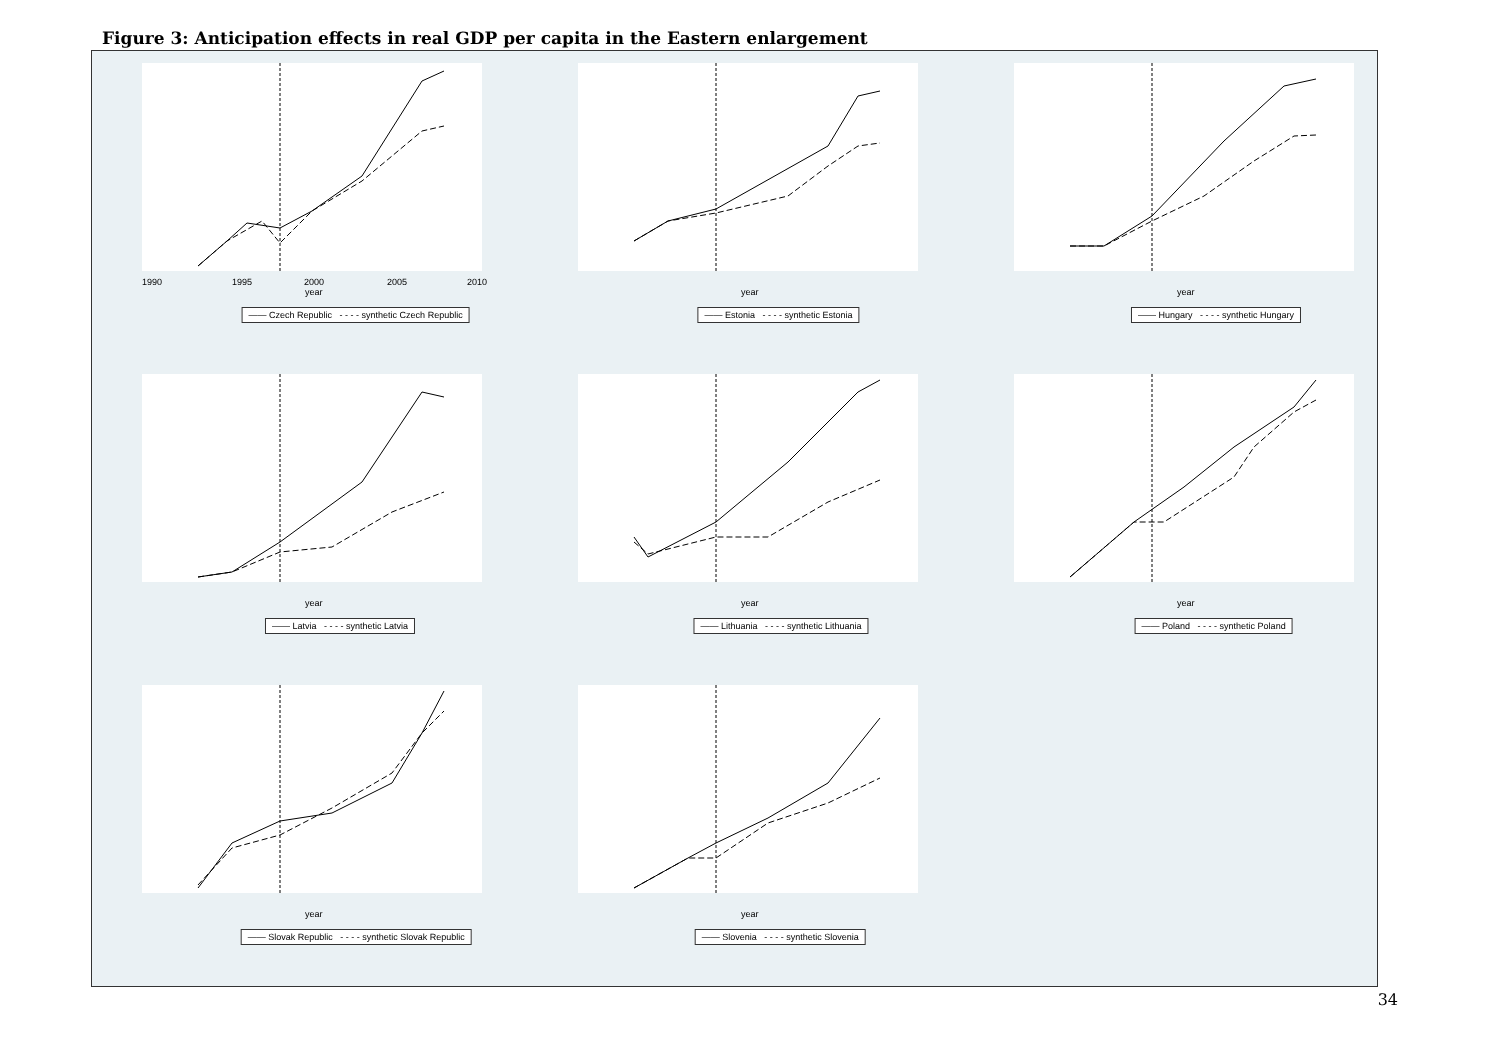Figure 3: Anticipation effects in real GDP per capita in the Eastern enlargement
1990
1995
2000
2005
2010
year
—— Czech Republic - - - - synthetic Czech Republic
year
—— Estonia - - - - synthetic Estonia
year
—— Hungary - - - - synthetic Hungary
year
—— Latvia - - - - synthetic Latvia
year
—— Lithuania - - - - synthetic Lithuania
year
—— Poland - - - - synthetic Poland
year
—— Slovak Republic - - - - synthetic Slovak Republic
year
—— Slovenia - - - - synthetic Slovenia
34